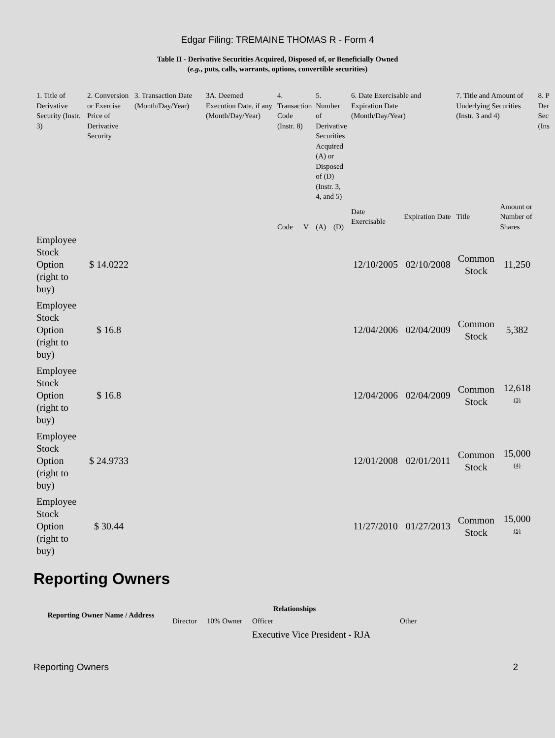Edgar Filing: TREMAINE THOMAS R - Form 4
Table II - Derivative Securities Acquired, Disposed of, or Beneficially Owned
(e.g., puts, calls, warrants, options, convertible securities)
| 1. Title of Derivative Security (Instr. 3) | 2. Conversion or Exercise Price of Derivative Security | 3. Transaction Date (Month/Day/Year) | 3A. Deemed Execution Date, if any (Month/Day/Year) | 4. Transaction Code (Instr. 8) | | 5. Number of Derivative Securities Acquired (A) or Disposed of (D) (Instr. 3, 4, and 5) | | 6. Date Exercisable and Expiration Date (Month/Day/Year) | | 7. Title and Amount of Underlying Securities (Instr. 3 and 4) | | 8. P Der Sec (Ins |
| --- | --- | --- | --- | --- | --- | --- | --- | --- | --- | --- | --- | --- |
| | | | | Code | V | (A) | (D) | Date Exercisable | Expiration Date | Title | Amount or Number of Shares | |
| Employee Stock Option (right to buy) | $ 14.0222 | | | | | | | 12/10/2005 | 02/10/2008 | Common Stock | 11,250 | |
| Employee Stock Option (right to buy) | $ 16.8 | | | | | | | 12/04/2006 | 02/04/2009 | Common Stock | 5,382 | |
| Employee Stock Option (right to buy) | $ 16.8 | | | | | | | 12/04/2006 | 02/04/2009 | Common Stock | 12,618 <sup>(3)</sup> | |
| Employee Stock Option (right to buy) | $ 24.9733 | | | | | | | 12/01/2008 | 02/01/2011 | Common Stock | 15,000 <sup>(4)</sup> | |
| Employee Stock Option (right to buy) | $ 30.44 | | | | | | | 11/27/2010 | 01/27/2013 | Common Stock | 15,000 <sup>(5)</sup> | |
Reporting Owners
| Reporting Owner Name / Address | Relationships | | | |
| --- | --- | --- | --- | --- |
| | Director | 10% Owner | Officer | Other |
| | | | Executive Vice President - RJA | |
Reporting Owners 2